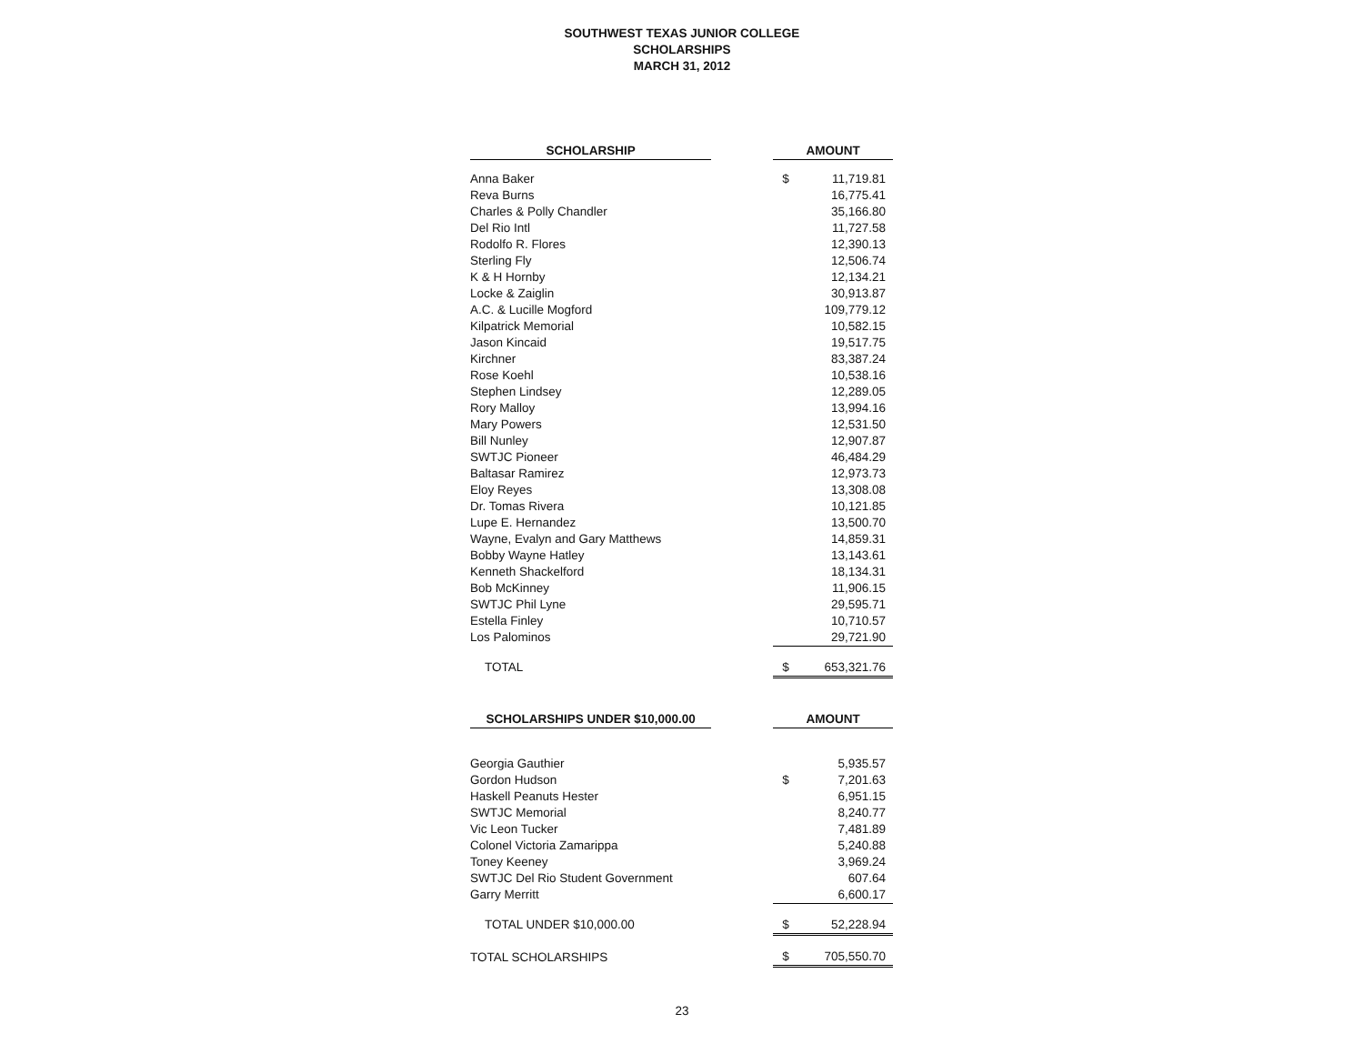SOUTHWEST TEXAS JUNIOR COLLEGE
SCHOLARSHIPS
MARCH 31, 2012
| SCHOLARSHIP | | AMOUNT | |
| --- | --- | --- | --- |
| Anna Baker | | $ | 11,719.81 |
| Reva Burns | | | 16,775.41 |
| Charles & Polly Chandler | | | 35,166.80 |
| Del Rio Intl | | | 11,727.58 |
| Rodolfo R. Flores | | | 12,390.13 |
| Sterling Fly | | | 12,506.74 |
| K & H Hornby | | | 12,134.21 |
| Locke & Zaiglin | | | 30,913.87 |
| A.C. & Lucille Mogford | | | 109,779.12 |
| Kilpatrick Memorial | | | 10,582.15 |
| Jason Kincaid | | | 19,517.75 |
| Kirchner | | | 83,387.24 |
| Rose Koehl | | | 10,538.16 |
| Stephen Lindsey | | | 12,289.05 |
| Rory Malloy | | | 13,994.16 |
| Mary Powers | | | 12,531.50 |
| Bill Nunley | | | 12,907.87 |
| SWTJC Pioneer | | | 46,484.29 |
| Baltasar Ramirez | | | 12,973.73 |
| Eloy Reyes | | | 13,308.08 |
| Dr. Tomas Rivera | | | 10,121.85 |
| Lupe E. Hernandez | | | 13,500.70 |
| Wayne, Evalyn and Gary Matthews | | | 14,859.31 |
| Bobby Wayne Hatley | | | 13,143.61 |
| Kenneth Shackelford | | | 18,134.31 |
| Bob McKinney | | | 11,906.15 |
| SWTJC Phil Lyne | | | 29,595.71 |
| Estella Finley | | | 10,710.57 |
| Los Palominos | | | 29,721.90 |
| TOTAL | | $ | 653,321.76 |
| SCHOLARSHIPS UNDER $10,000.00 | | AMOUNT | |
| Georgia Gauthier | | | 5,935.57 |
| Gordon Hudson | | $ | 7,201.63 |
| Haskell Peanuts Hester | | | 6,951.15 |
| SWTJC Memorial | | | 8,240.77 |
| Vic Leon Tucker | | | 7,481.89 |
| Colonel Victoria Zamarippa | | | 5,240.88 |
| Toney Keeney | | | 3,969.24 |
| SWTJC Del Rio Student Government | | | 607.64 |
| Garry Merritt | | | 6,600.17 |
| TOTAL UNDER $10,000.00 | | $ | 52,228.94 |
| TOTAL SCHOLARSHIPS | | $ | 705,550.70 |
23